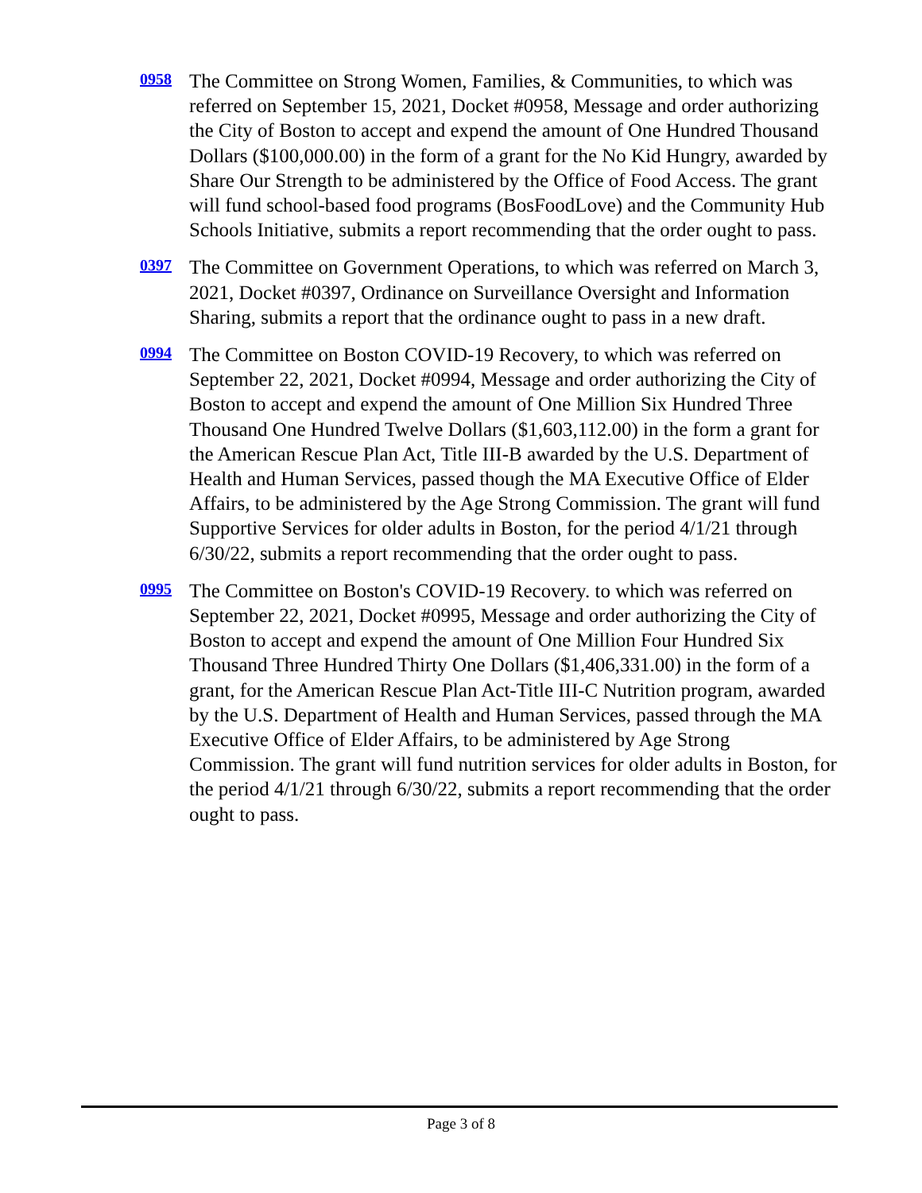0958
The Committee on Strong Women, Families, & Communities, to which was referred on September 15, 2021, Docket #0958, Message and order authorizing the City of Boston to accept and expend the amount of One Hundred Thousand Dollars ($100,000.00) in the form of a grant for the No Kid Hungry, awarded by Share Our Strength to be administered by the Office of Food Access. The grant will fund school-based food programs (BosFoodLove) and the Community Hub Schools Initiative, submits a report recommending that the order ought to pass.
0397
The Committee on Government Operations, to which was referred on March 3, 2021, Docket #0397, Ordinance on Surveillance Oversight and Information Sharing, submits a report that the ordinance ought to pass in a new draft.
0994
The Committee on Boston COVID-19 Recovery, to which was referred on September 22, 2021, Docket #0994, Message and order authorizing the City of Boston to accept and expend the amount of One Million Six Hundred Three Thousand One Hundred Twelve Dollars ($1,603,112.00) in the form a grant for the American Rescue Plan Act, Title III-B awarded by the U.S. Department of Health and Human Services, passed though the MA Executive Office of Elder Affairs, to be administered by the Age Strong Commission. The grant will fund Supportive Services for older adults in Boston, for the period 4/1/21 through 6/30/22, submits a report recommending that the order ought to pass.
0995
The Committee on Boston's COVID-19 Recovery. to which was referred on September 22, 2021, Docket #0995, Message and order authorizing the City of Boston to accept and expend the amount of One Million Four Hundred Six Thousand Three Hundred Thirty One Dollars ($1,406,331.00) in the form of a grant, for the American Rescue Plan Act-Title III-C Nutrition program, awarded by the U.S. Department of Health and Human Services, passed through the MA Executive Office of Elder Affairs, to be administered by Age Strong Commission. The grant will fund nutrition services for older adults in Boston, for the period 4/1/21 through 6/30/22, submits a report recommending that the order ought to pass.
Page 3 of 8